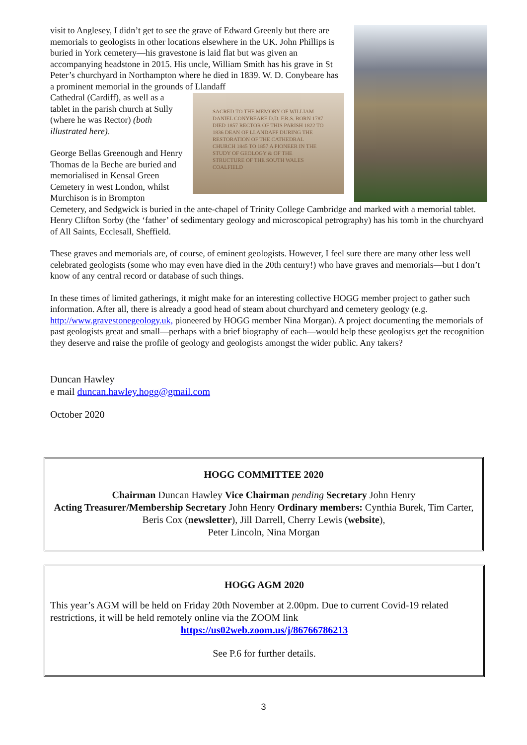visit to Anglesey, I didn’t get to see the grave of Edward Greenly but there are memorials to geologists in other locations elsewhere in the UK. John Phillips is buried in York cemetery—his gravestone is laid flat but was given an accompanying headstone in 2015. His uncle, William Smith has his grave in St Peter’s churchyard in Northampton where he died in 1839. W. D. Conybeare has a prominent memorial in the grounds of Llandaff
SACRED TO THE MEMORY OF WILLIAM DANIEL CONYBEARE D.D. F.R.S. BORN 1787 DIED 1857 RECTOR OF THIS PARISH 1822 TO 1836 DEAN OF LLANDAFF DURING THE RESTORATION OF THE CATHEDRAL CHURCH 1845 TO 1857 A PIONEER IN THE STUDY OF GEOLOGY & OF THE STRUCTURE OF THE SOUTH WALES COALFIELD
Cathedral (Cardiff), as well as a tablet in the parish church at Sully (where he was Rector) (both illustrated here).
George Bellas Greenough and Henry Thomas de la Beche are buried and memorialised in Kensal Green Cemetery in west London, whilst Murchison is in Brompton Cemetery, and Sedgwick is buried in the ante-chapel of Trinity College Cambridge and marked with a memorial tablet. Henry Clifton Sorby (the ‘father’ of sedimentary geology and microscopical petrography) has his tomb in the churchyard of All Saints, Ecclesall, Sheffield.
These graves and memorials are, of course, of eminent geologists. However, I feel sure there are many other less well celebrated geologists (some who may even have died in the 20th century!) who have graves and memorials—but I don’t know of any central record or database of such things.
In these times of limited gatherings, it might make for an interesting collective HOGG member project to gather such information. After all, there is already a good head of steam about churchyard and cemetery geology (e.g. http://www.gravestonegeology.uk, pioneered by HOGG member Nina Morgan). A project documenting the memorials of past geologists great and small—perhaps with a brief biography of each—would help these geologists get the recognition they deserve and raise the profile of geology and geologists amongst the wider public. Any takers?
Duncan Hawley
e mail duncan.hawley.hogg@gmail.com
October 2020
HOGG COMMITTEE 2020
Chairman Duncan Hawley Vice Chairman pending Secretary John Henry
Acting Treasurer/Membership Secretary John Henry Ordinary members: Cynthia Burek, Tim Carter, Beris Cox (newsletter), Jill Darrell, Cherry Lewis (website),
Peter Lincoln, Nina Morgan
HOGG AGM 2020
This year’s AGM will be held on Friday 20th November at 2.00pm. Due to current Covid-19 related restrictions, it will be held remotely online via the ZOOM link
https://us02web.zoom.us/j/86766786213
See P.6 for further details.
3